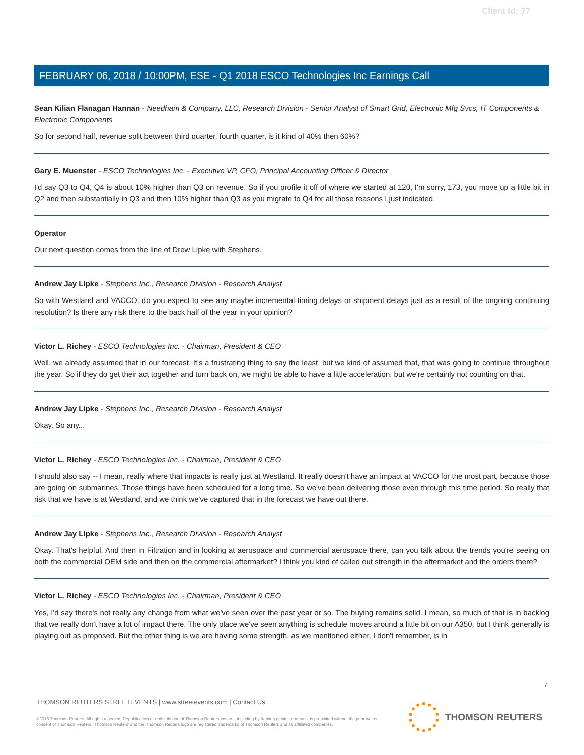Client Id: 77
FEBRUARY 06, 2018 / 10:00PM, ESE - Q1 2018 ESCO Technologies Inc Earnings Call
Sean Kilian Flanagan Hannan - Needham & Company, LLC, Research Division - Senior Analyst of Smart Grid, Electronic Mfg Svcs, IT Components & Electronic Components
So for second half, revenue split between third quarter, fourth quarter, is it kind of 40% then 60%?
Gary E. Muenster - ESCO Technologies Inc. - Executive VP, CFO, Principal Accounting Officer & Director
I'd say Q3 to Q4, Q4 is about 10% higher than Q3 on revenue. So if you profile it off of where we started at 120, I'm sorry, 173, you move up a little bit in Q2 and then substantially in Q3 and then 10% higher than Q3 as you migrate to Q4 for all those reasons I just indicated.
Operator
Our next question comes from the line of Drew Lipke with Stephens.
Andrew Jay Lipke - Stephens Inc., Research Division - Research Analyst
So with Westland and VACCO, do you expect to see any maybe incremental timing delays or shipment delays just as a result of the ongoing continuing resolution? Is there any risk there to the back half of the year in your opinion?
Victor L. Richey - ESCO Technologies Inc. - Chairman, President & CEO
Well, we already assumed that in our forecast. It's a frustrating thing to say the least, but we kind of assumed that, that was going to continue throughout the year. So if they do get their act together and turn back on, we might be able to have a little acceleration, but we're certainly not counting on that.
Andrew Jay Lipke - Stephens Inc., Research Division - Research Analyst
Okay. So any...
Victor L. Richey - ESCO Technologies Inc. - Chairman, President & CEO
I should also say -- I mean, really where that impacts is really just at Westland. It really doesn't have an impact at VACCO for the most part, because those are going on submarines. Those things have been scheduled for a long time. So we've been delivering those even through this time period. So really that risk that we have is at Westland, and we think we've captured that in the forecast we have out there.
Andrew Jay Lipke - Stephens Inc., Research Division - Research Analyst
Okay. That's helpful. And then in Filtration and in looking at aerospace and commercial aerospace there, can you talk about the trends you're seeing on both the commercial OEM side and then on the commercial aftermarket? I think you kind of called out strength in the aftermarket and the orders there?
Victor L. Richey - ESCO Technologies Inc. - Chairman, President & CEO
Yes, I'd say there's not really any change from what we've seen over the past year or so. The buying remains solid. I mean, so much of that is in backlog that we really don't have a lot of impact there. The only place we've seen anything is schedule moves around a little bit on our A350, but I think generally is playing out as proposed. But the other thing is we are having some strength, as we mentioned either, I don't remember, is in
7
THOMSON REUTERS STREETEVENTS | www.streetevents.com | Contact Us
©2018 Thomson Reuters. All rights reserved. Republication or redistribution of Thomson Reuters content, including by framing or similar means, is prohibited without the prior written consent of Thomson Reuters. 'Thomson Reuters' and the Thomson Reuters logo are registered trademarks of Thomson Reuters and its affiliated companies.
THOMSON REUTERS